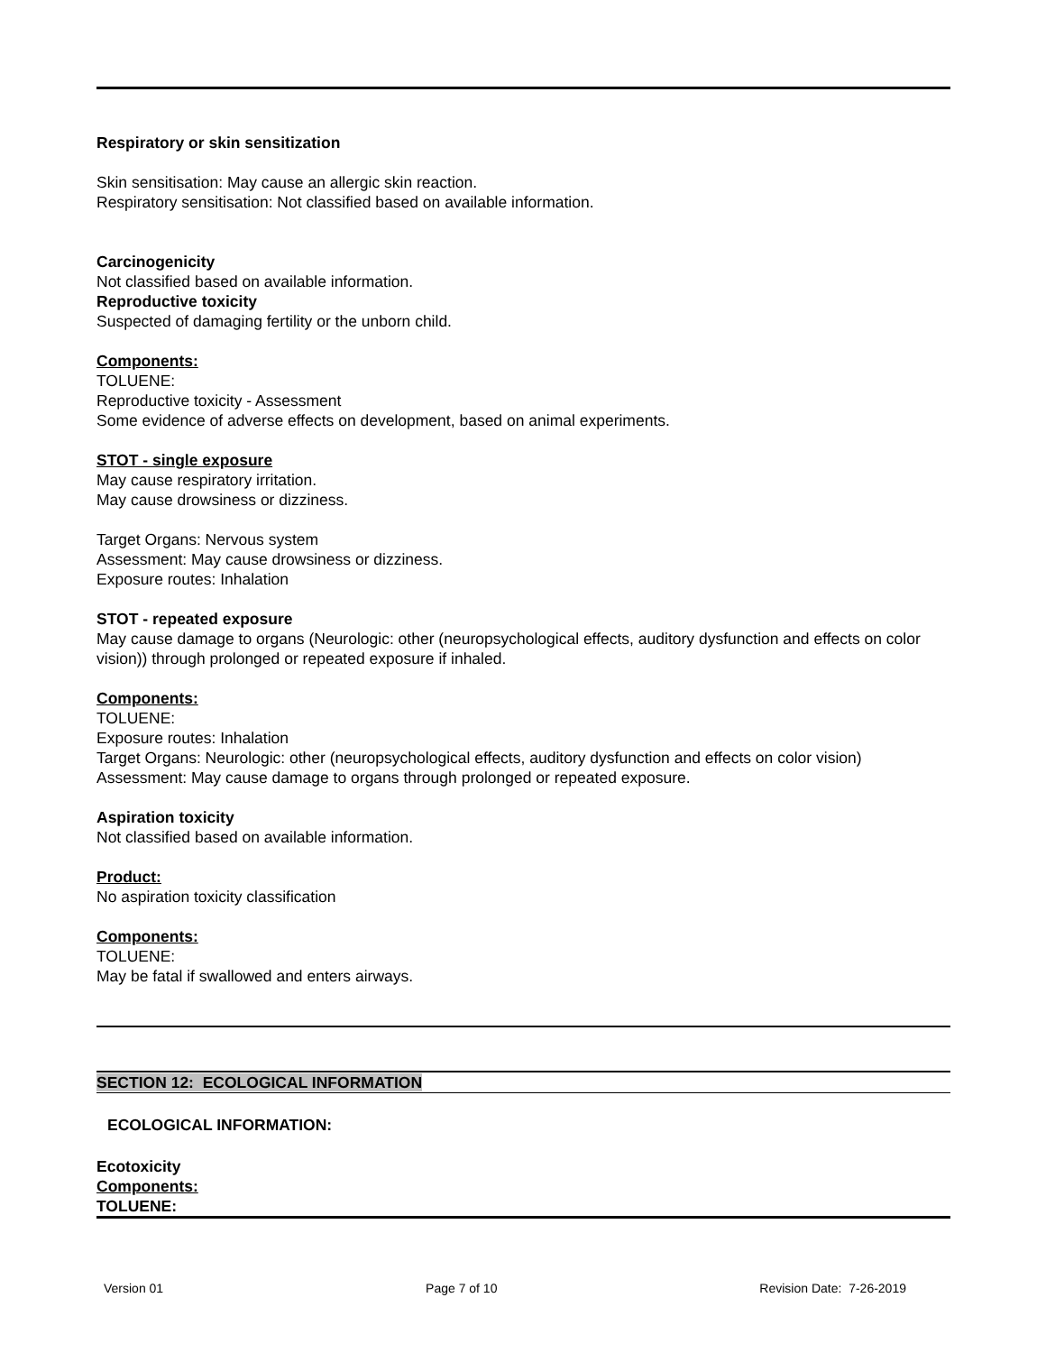Respiratory or skin sensitization
Skin sensitisation: May cause an allergic skin reaction.
Respiratory sensitisation: Not classified based on available information.
Carcinogenicity
Not classified based on available information.
Reproductive toxicity
Suspected of damaging fertility or the unborn child.
Components:
TOLUENE:
Reproductive toxicity - Assessment
Some evidence of adverse effects on development, based on animal experiments.
STOT - single exposure
May cause respiratory irritation.
May cause drowsiness or dizziness.
Target Organs: Nervous system
Assessment: May cause drowsiness or dizziness.
Exposure routes: Inhalation
STOT - repeated exposure
May cause damage to organs (Neurologic: other (neuropsychological effects, auditory dysfunction and effects on color vision)) through prolonged or repeated exposure if inhaled.
Components:
TOLUENE:
Exposure routes: Inhalation
Target Organs: Neurologic: other (neuropsychological effects, auditory dysfunction and effects on color vision)
Assessment: May cause damage to organs through prolonged or repeated exposure.
Aspiration toxicity
Not classified based on available information.
Product:
No aspiration toxicity classification
Components:
TOLUENE:
May be fatal if swallowed and enters airways.
SECTION 12: ECOLOGICAL INFORMATION
ECOLOGICAL INFORMATION:
Ecotoxicity
Components:
TOLUENE:
Version 01 Page 7 of 10 Revision Date: 7-26-2019